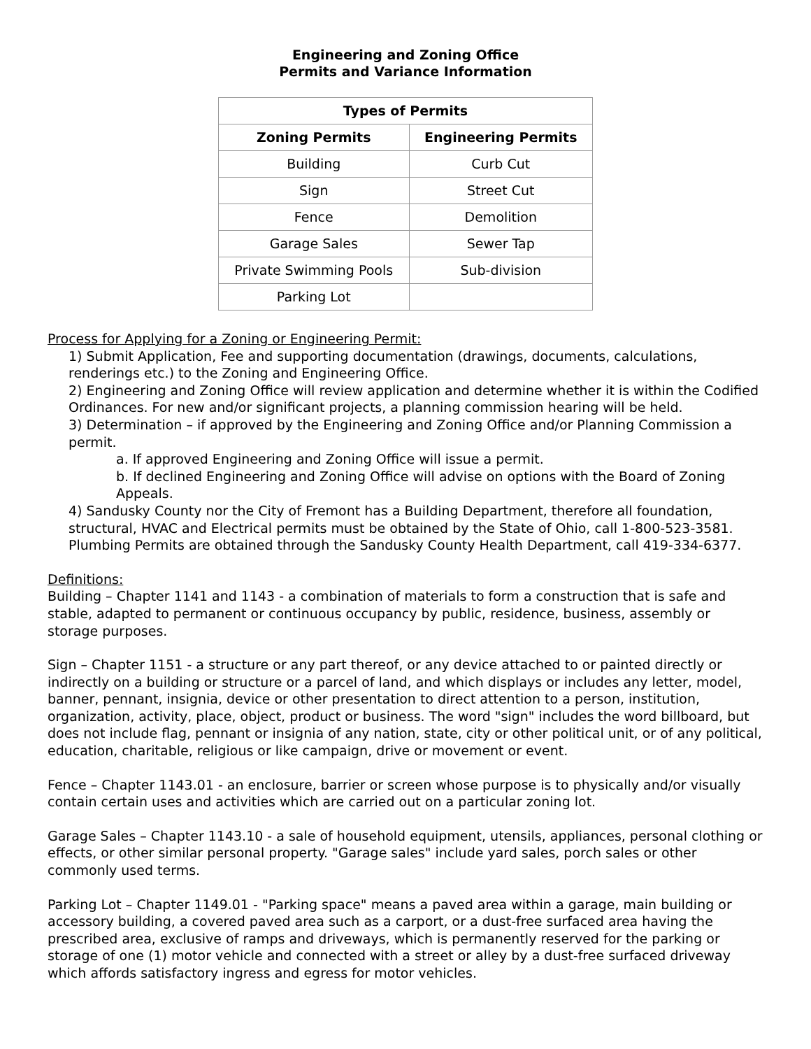Engineering and Zoning Office
Permits and Variance Information
| Types of Permits | |
| --- | --- |
| Zoning Permits | Engineering Permits |
| Building | Curb Cut |
| Sign | Street Cut |
| Fence | Demolition |
| Garage Sales | Sewer Tap |
| Private Swimming Pools | Sub-division |
| Parking Lot | |
Process for Applying for a Zoning or Engineering Permit:
1) Submit Application, Fee and supporting documentation (drawings, documents, calculations, renderings etc.) to the Zoning and Engineering Office.
2) Engineering and Zoning Office will review application and determine whether it is within the Codified Ordinances. For new and/or significant projects, a planning commission hearing will be held.
3) Determination – if approved by the Engineering and Zoning Office and/or Planning Commission a permit.
a. If approved Engineering and Zoning Office will issue a permit.
b. If declined Engineering and Zoning Office will advise on options with the Board of Zoning Appeals.
4) Sandusky County nor the City of Fremont has a Building Department, therefore all foundation, structural, HVAC and Electrical permits must be obtained by the State of Ohio, call 1-800-523-3581. Plumbing Permits are obtained through the Sandusky County Health Department, call 419-334-6377.
Definitions:
Building – Chapter 1141 and 1143 - a combination of materials to form a construction that is safe and stable, adapted to permanent or continuous occupancy by public, residence, business, assembly or storage purposes.
Sign – Chapter 1151 - a structure or any part thereof, or any device attached to or painted directly or indirectly on a building or structure or a parcel of land, and which displays or includes any letter, model, banner, pennant, insignia, device or other presentation to direct attention to a person, institution, organization, activity, place, object, product or business. The word "sign" includes the word billboard, but does not include flag, pennant or insignia of any nation, state, city or other political unit, or of any political, education, charitable, religious or like campaign, drive or movement or event.
Fence – Chapter 1143.01 - an enclosure, barrier or screen whose purpose is to physically and/or visually contain certain uses and activities which are carried out on a particular zoning lot.
Garage Sales – Chapter 1143.10 - a sale of household equipment, utensils, appliances, personal clothing or effects, or other similar personal property. "Garage sales" include yard sales, porch sales or other commonly used terms.
Parking Lot – Chapter 1149.01 - "Parking space" means a paved area within a garage, main building or accessory building, a covered paved area such as a carport, or a dust-free surfaced area having the prescribed area, exclusive of ramps and driveways, which is permanently reserved for the parking or storage of one (1) motor vehicle and connected with a street or alley by a dust-free surfaced driveway which affords satisfactory ingress and egress for motor vehicles.